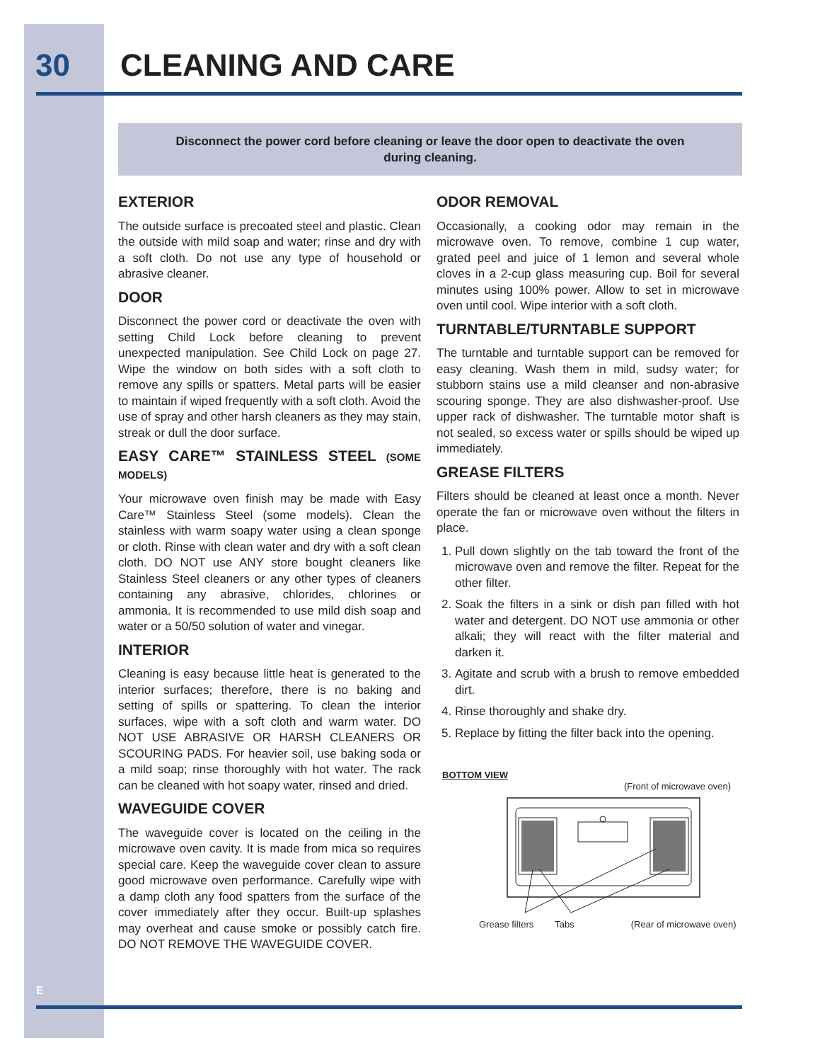30 CLEANING AND CARE
Disconnect the power cord before cleaning or leave the door open to deactivate the oven during cleaning.
EXTERIOR
The outside surface is precoated steel and plastic. Clean the outside with mild soap and water; rinse and dry with a soft cloth. Do not use any type of household or abrasive cleaner.
DOOR
Disconnect the power cord or deactivate the oven with setting Child Lock before cleaning to prevent unexpected manipulation. See Child Lock on page 27. Wipe the window on both sides with a soft cloth to remove any spills or spatters. Metal parts will be easier to maintain if wiped frequently with a soft cloth. Avoid the use of spray and other harsh cleaners as they may stain, streak or dull the door surface.
EASY CARE™ STAINLESS STEEL (SOME MODELS)
Your microwave oven finish may be made with Easy Care™ Stainless Steel (some models). Clean the stainless with warm soapy water using a clean sponge or cloth. Rinse with clean water and dry with a soft clean cloth. DO NOT use ANY store bought cleaners like Stainless Steel cleaners or any other types of cleaners containing any abrasive, chlorides, chlorines or ammonia. It is recommended to use mild dish soap and water or a 50/50 solution of water and vinegar.
INTERIOR
Cleaning is easy because little heat is generated to the interior surfaces; therefore, there is no baking and setting of spills or spattering. To clean the interior surfaces, wipe with a soft cloth and warm water. DO NOT USE ABRASIVE OR HARSH CLEANERS OR SCOURING PADS. For heavier soil, use baking soda or a mild soap; rinse thoroughly with hot water. The rack can be cleaned with hot soapy water, rinsed and dried.
WAVEGUIDE COVER
The waveguide cover is located on the ceiling in the microwave oven cavity. It is made from mica so requires special care. Keep the waveguide cover clean to assure good microwave oven performance. Carefully wipe with a damp cloth any food spatters from the surface of the cover immediately after they occur. Built-up splashes may overheat and cause smoke or possibly catch fire. DO NOT REMOVE THE WAVEGUIDE COVER.
ODOR REMOVAL
Occasionally, a cooking odor may remain in the microwave oven. To remove, combine 1 cup water, grated peel and juice of 1 lemon and several whole cloves in a 2-cup glass measuring cup. Boil for several minutes using 100% power. Allow to set in microwave oven until cool. Wipe interior with a soft cloth.
TURNTABLE/TURNTABLE SUPPORT
The turntable and turntable support can be removed for easy cleaning. Wash them in mild, sudsy water; for stubborn stains use a mild cleanser and non-abrasive scouring sponge. They are also dishwasher-proof. Use upper rack of dishwasher. The turntable motor shaft is not sealed, so excess water or spills should be wiped up immediately.
GREASE FILTERS
Filters should be cleaned at least once a month. Never operate the fan or microwave oven without the filters in place.
1. Pull down slightly on the tab toward the front of the microwave oven and remove the filter. Repeat for the other filter.
2. Soak the filters in a sink or dish pan filled with hot water and detergent. DO NOT use ammonia or other alkali; they will react with the filter material and darken it.
3. Agitate and scrub with a brush to remove embedded dirt.
4. Rinse thoroughly and shake dry.
5. Replace by fitting the filter back into the opening.
BOTTOM VIEW
(Front of microwave oven)
Grease filters Tabs (Rear of microwave oven)
E